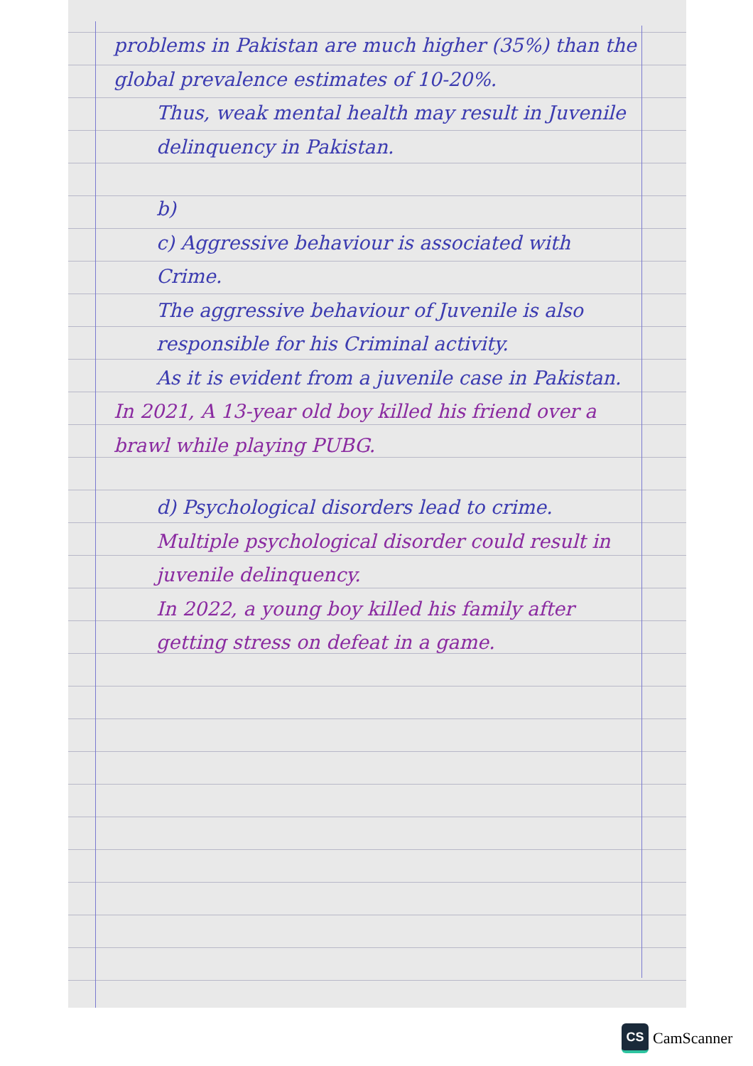problems in Pakistan are much higher (35%) than the global prevalence estimates of 10-20%.
Thus, weak mental health may result in Juvenile delinquency in Pakistan.
b)
c) Aggressive behaviour is associated with Crime.
The aggressive behaviour of Juvenile is also responsible for his Criminal activity.
As it is evident from a juvenile case in Pakistan.
In 2021, A 13-year old boy killed his friend over a brawl while playing PUBG.
d) Psychological disorders lead to crime.
Multiple psychological disorder could result in juvenile delinquency.
In 2022, a young boy killed his family after getting stress on defeat in a game.
CS
CamScanner